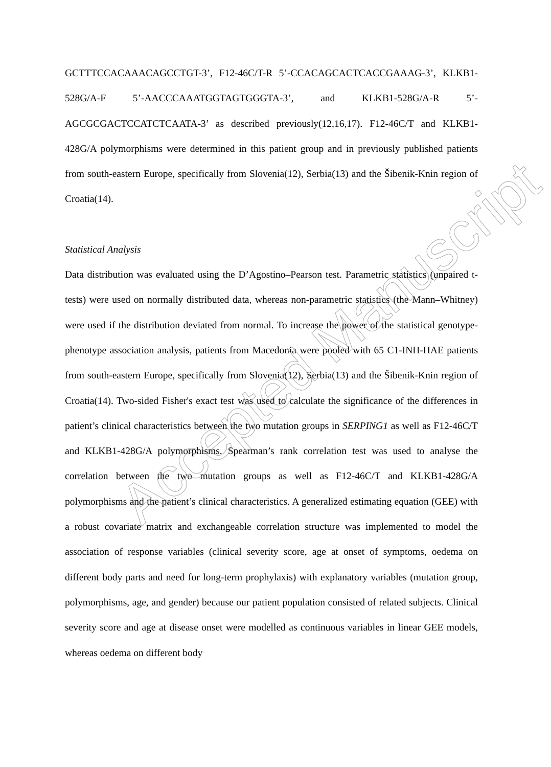GCTTTCCACAAACAGCCTGT-3’, F12-46C/T-R 5’-CCACAGCACTCACCGAAAG-3’, KLKB1-528G/A-F 5’-AACCCAAATGGTAGTGGGTA-3’, and KLKB1-528G/A-R 5’-AGCGCGACTCCATCTCAATA-3’ as described previously(12,16,17). F12-46C/T and KLKB1-428G/A polymorphisms were determined in this patient group and in previously published patients from south-eastern Europe, specifically from Slovenia(12), Serbia(13) and the Šibenik-Knin region of Croatia(14).
Statistical Analysis
Data distribution was evaluated using the D’Agostino–Pearson test. Parametric statistics (unpaired t-tests) were used on normally distributed data, whereas non-parametric statistics (the Mann–Whitney) were used if the distribution deviated from normal. To increase the power of the statistical genotype-phenotype association analysis, patients from Macedonia were pooled with 65 C1-INH-HAE patients from south-eastern Europe, specifically from Slovenia(12), Serbia(13) and the Šibenik-Knin region of Croatia(14). Two-sided Fisher's exact test was used to calculate the significance of the differences in patient’s clinical characteristics between the two mutation groups in SERPING1 as well as F12-46C/T and KLKB1-428G/A polymorphisms. Spearman’s rank correlation test was used to analyse the correlation between the two mutation groups as well as F12-46C/T and KLKB1-428G/A polymorphisms and the patient’s clinical characteristics. A generalized estimating equation (GEE) with a robust covariate matrix and exchangeable correlation structure was implemented to model the association of response variables (clinical severity score, age at onset of symptoms, oedema on different body parts and need for long-term prophylaxis) with explanatory variables (mutation group, polymorphisms, age, and gender) because our patient population consisted of related subjects. Clinical severity score and age at disease onset were modelled as continuous variables in linear GEE models, whereas oedema on different body
Accepted Manuscript